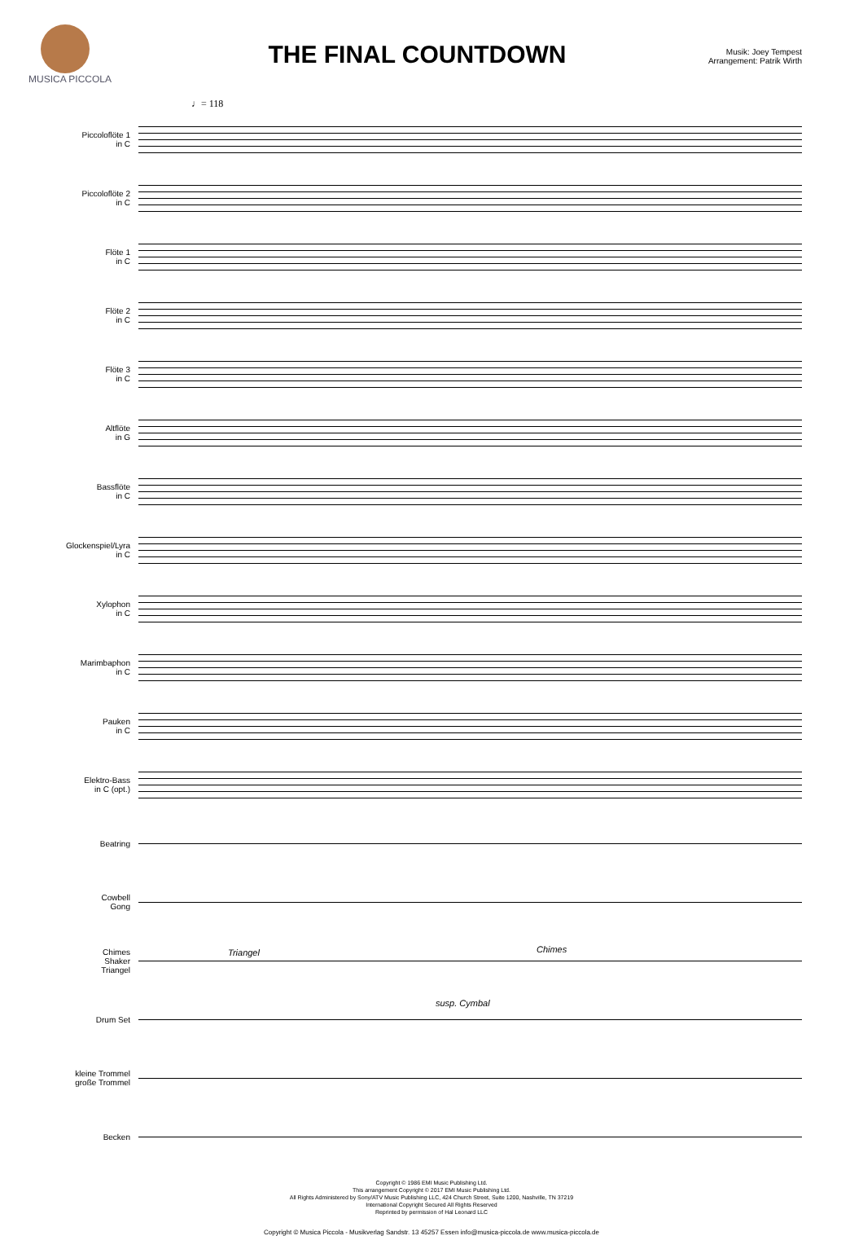MUSICA PICCOLA
THE FINAL COUNTDOWN
Musik: Joey Tempest
Arrangement: Patrik Wirth
♩= 118
Piccoloflöte 1
in C
Piccoloflöte 2
in C
Flöte 1
in C
Flöte 2
in C
Flöte 3
in C
Altflöte
in G
Bassflöte
in C
Glockenspiel/Lyra
in C
Xylophon
in C
Marimbaphon
in C
Pauken
in C
Elektro-Bass
in C (opt.)
Beatring
Cowbell
Gong
Chimes
Shaker
Triangel
Triangel Chimes
Drum Set
susp. Cymbal
kleine Trommel
große Trommel
Becken
Copyright © 1986 EMI Music Publishing Ltd.
This arrangement Copyright © 2017 EMI Music Publishing Ltd.
All Rights Administered by Sony/ATV Music Publishing LLC, 424 Church Street, Suite 1200, Nashville, TN 37219
International Copyright Secured All Rights Reserved
Reprinted by permission of Hal Leonard LLC
Copyright © Musica Piccola - Musikverlag Sandstr. 13 45257 Essen info@musica-piccola.de www.musica-piccola.de